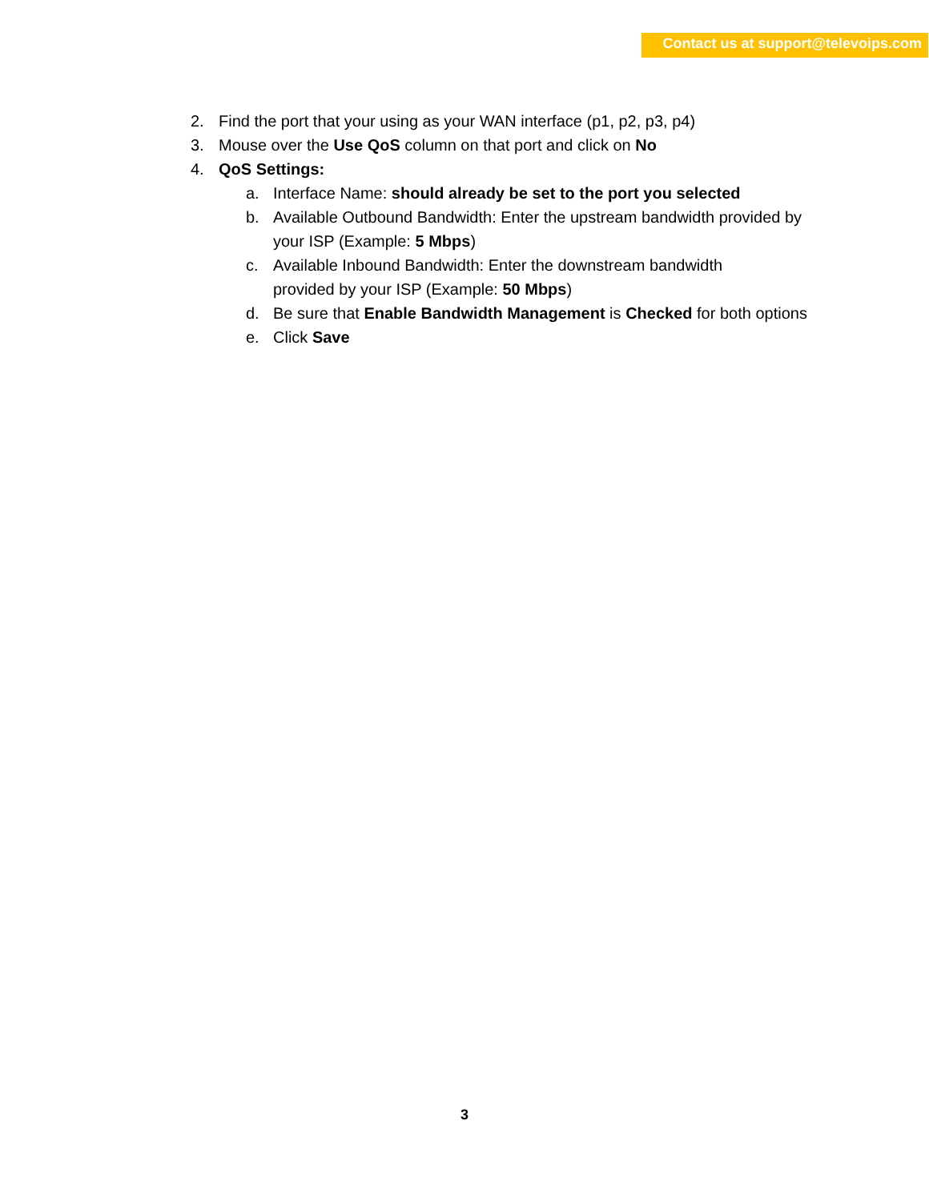Contact us at support@televoips.com
2. Find the port that your using as your WAN interface (p1, p2, p3, p4)
3. Mouse over the Use QoS column on that port and click on No
4. QoS Settings:
a. Interface Name: should already be set to the port you selected
b. Available Outbound Bandwidth: Enter the upstream bandwidth provided by your ISP (Example: 5 Mbps)
c. Available Inbound Bandwidth: Enter the downstream bandwidth
provided by your ISP (Example: 50 Mbps)
d. Be sure that Enable Bandwidth Management is Checked for both options
e. Click Save
3